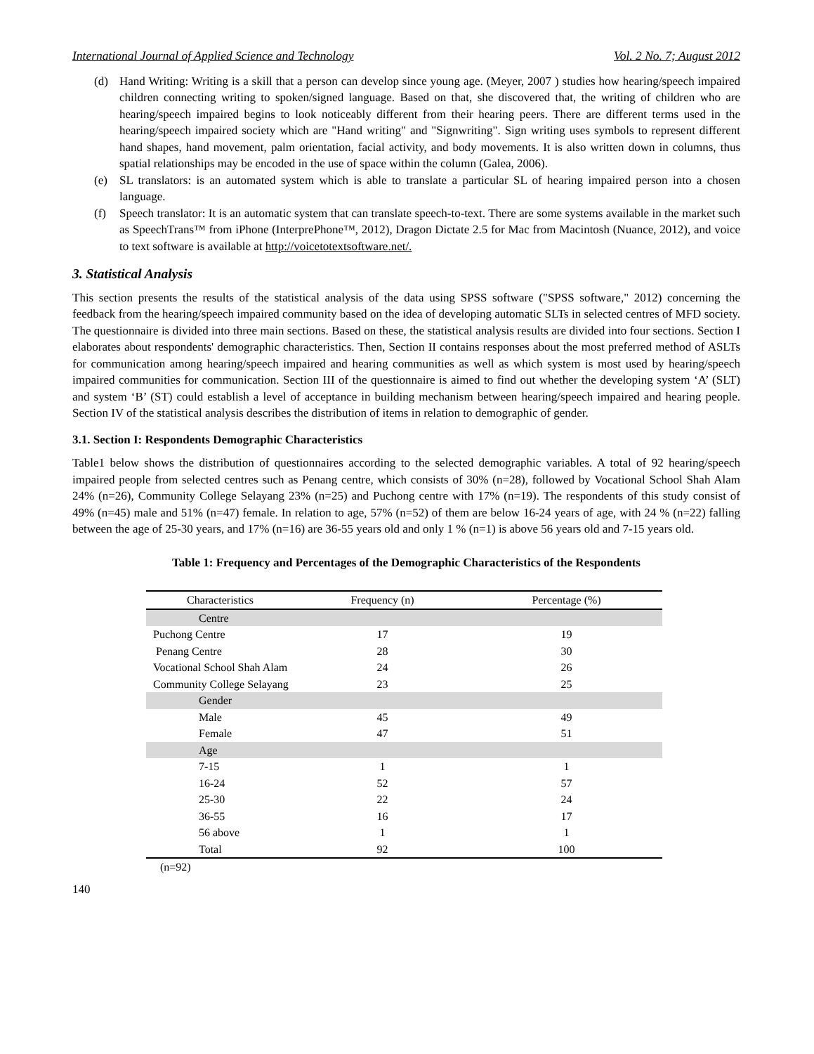International Journal of Applied Science and Technology Vol. 2 No. 7; August 2012
(d) Hand Writing: Writing is a skill that a person can develop since young age. (Meyer, 2007 ) studies how hearing/speech impaired children connecting writing to spoken/signed language. Based on that, she discovered that, the writing of children who are hearing/speech impaired begins to look noticeably different from their hearing peers. There are different terms used in the hearing/speech impaired society which are "Hand writing" and "Signwriting". Sign writing uses symbols to represent different hand shapes, hand movement, palm orientation, facial activity, and body movements. It is also written down in columns, thus spatial relationships may be encoded in the use of space within the column (Galea, 2006).
(e) SL translators: is an automated system which is able to translate a particular SL of hearing impaired person into a chosen language.
(f) Speech translator: It is an automatic system that can translate speech-to-text. There are some systems available in the market such as SpeechTrans™ from iPhone (InterprePhone™, 2012), Dragon Dictate 2.5 for Mac from Macintosh (Nuance, 2012), and voice to text software is available at http://voicetotextsoftware.net/.
3. Statistical Analysis
This section presents the results of the statistical analysis of the data using SPSS software ("SPSS software," 2012) concerning the feedback from the hearing/speech impaired community based on the idea of developing automatic SLTs in selected centres of MFD society. The questionnaire is divided into three main sections. Based on these, the statistical analysis results are divided into four sections. Section I elaborates about respondents' demographic characteristics. Then, Section II contains responses about the most preferred method of ASLTs for communication among hearing/speech impaired and hearing communities as well as which system is most used by hearing/speech impaired communities for communication. Section III of the questionnaire is aimed to find out whether the developing system ‘A’ (SLT) and system ‘B’ (ST) could establish a level of acceptance in building mechanism between hearing/speech impaired and hearing people. Section IV of the statistical analysis describes the distribution of items in relation to demographic of gender.
3.1. Section I: Respondents Demographic Characteristics
Table1 below shows the distribution of questionnaires according to the selected demographic variables. A total of 92 hearing/speech impaired people from selected centres such as Penang centre, which consists of 30% (n=28), followed by Vocational School Shah Alam 24% (n=26), Community College Selayang 23% (n=25) and Puchong centre with 17% (n=19). The respondents of this study consist of 49% (n=45) male and 51% (n=47) female. In relation to age, 57% (n=52) of them are below 16-24 years of age, with 24 % (n=22) falling between the age of 25-30 years, and 17% (n=16) are 36-55 years old and only 1 % (n=1) is above 56 years old and 7-15 years old.
Table 1: Frequency and Percentages of the Demographic Characteristics of the Respondents
| Characteristics | Frequency (n) | Percentage (%) |
| --- | --- | --- |
| Centre | | |
| Puchong Centre | 17 | 19 |
| Penang Centre | 28 | 30 |
| Vocational School Shah Alam | 24 | 26 |
| Community College Selayang | 23 | 25 |
| Gender | | |
| Male | 45 | 49 |
| Female | 47 | 51 |
| Age | | |
| 7-15 | 1 | 1 |
| 16-24 | 52 | 57 |
| 25-30 | 22 | 24 |
| 36-55 | 16 | 17 |
| 56 above | 1 | 1 |
| Total | 92 | 100 |
(n=92)
140